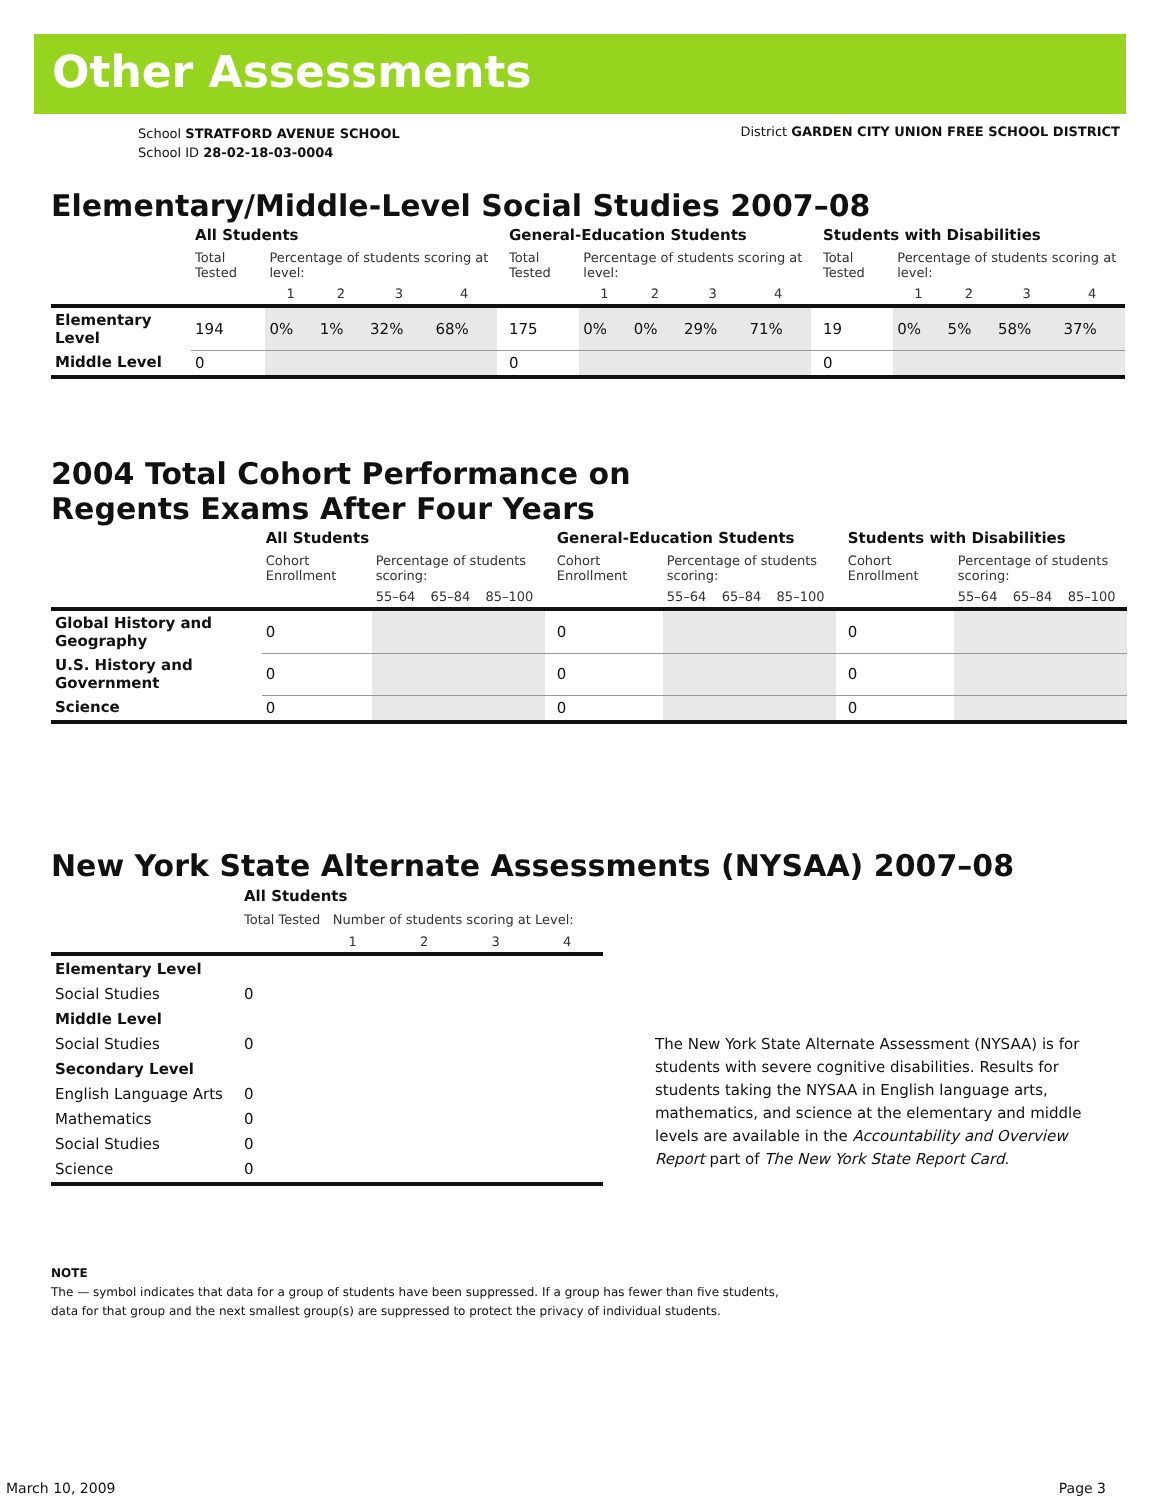Other Assessments
School STRATFORD AVENUE SCHOOL
School ID 28-02-18-03-0004
District GARDEN CITY UNION FREE SCHOOL DISTRICT
Elementary/Middle-Level Social Studies 2007–08
| | All Students | | | | | | General-Education Students | | | | | | Students with Disabilities | | | | |
| --- | --- | --- | --- | --- | --- | --- | --- | --- | --- | --- | --- | --- | --- | --- | --- | --- | --- |
| | Total Tested | Percentage of students scoring at level: | | | | | Total Tested | Percentage of students scoring at level: | | | | | Total Tested | Percentage of students scoring at level: | | | |
| | | 1 | 2 | 3 | 4 | | | 1 | 2 | 3 | 4 | | | 1 | 2 | 3 | 4 |
| Elementary Level | 194 | 0% | 1% | 32% | 68% | | 175 | 0% | 0% | 29% | 71% | | 19 | 0% | 5% | 58% | 37% |
| Middle Level | 0 | | | | | | 0 | | | | | | 0 | | | | |
2004 Total Cohort Performance on
Regents Exams After Four Years
| | All Students | | | | | General-Education Students | | | | | Students with Disabilities | | | |
| --- | --- | --- | --- | --- | --- | --- | --- | --- | --- | --- | --- | --- | --- | --- |
| | Cohort Enrollment | Percentage of students scoring: | | | | Cohort Enrollment | Percentage of students scoring: | | | | Cohort Enrollment | Percentage of students scoring: | | |
| | | 55–64 | 65–84 | 85–100 | | | 55–64 | 65–84 | 85–100 | | | 55–64 | 65–84 | 85–100 |
| Global History and Geography | 0 | | | | | 0 | | | | | 0 | | | |
| U.S. History and Government | 0 | | | | | 0 | | | | | 0 | | | |
| Science | 0 | | | | | 0 | | | | | 0 | | | |
New York State Alternate Assessments (NYSAA) 2007–08
| | All Students | | | | |
| --- | --- | --- | --- | --- | --- |
| | Total Tested Number of students scoring at Level: | | | | |
| | | 1 | 2 | 3 | 4 |
| Elementary Level | | | | | |
| Social Studies | 0 | | | | |
| Middle Level | | | | | |
| Social Studies | 0 | | | | |
| Secondary Level | | | | | |
| English Language Arts | 0 | | | | |
| Mathematics | 0 | | | | |
| Social Studies | 0 | | | | |
| Science | 0 | | | | |
The New York State Alternate Assessment (NYSAA) is for students with severe cognitive disabilities. Results for students taking the NYSAA in English language arts, mathematics, and science at the elementary and middle levels are available in the Accountability and Overview Report part of The New York State Report Card.
NOTE
The — symbol indicates that data for a group of students have been suppressed. If a group has fewer than five students,
data for that group and the next smallest group(s) are suppressed to protect the privacy of individual students.
March 10, 2009 Page 3